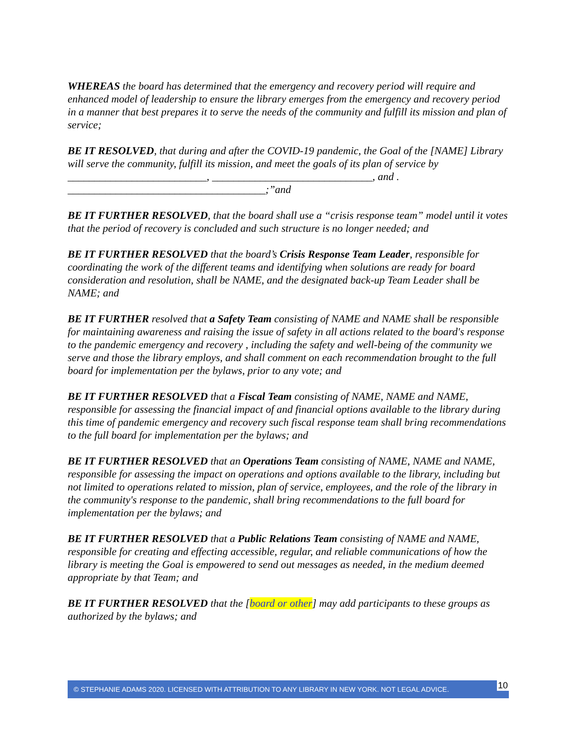WHEREAS the board has determined that the emergency and recovery period will require and enhanced model of leadership to ensure the library emerges from the emergency and recovery period in a manner that best prepares it to serve the needs of the community and fulfill its mission and plan of service;
BE IT RESOLVED, that during and after the COVID-19 pandemic, the Goal of the [NAME] Library will serve the community, fulfill its mission, and meet the goals of its plan of service by __________________________, ______________________________, and . _____________________________________;”and
BE IT FURTHER RESOLVED, that the board shall use a “crisis response team” model until it votes that the period of recovery is concluded and such structure is no longer needed; and
BE IT FURTHER RESOLVED that the board’s Crisis Response Team Leader, responsible for coordinating the work of the different teams and identifying when solutions are ready for board consideration and resolution, shall be NAME, and the designated back-up Team Leader shall be NAME; and
BE IT FURTHER resolved that a Safety Team consisting of NAME and NAME shall be responsible for maintaining awareness and raising the issue of safety in all actions related to the board's response to the pandemic emergency and recovery , including the safety and well-being of the community we serve and those the library employs, and shall comment on each recommendation brought to the full board for implementation per the bylaws, prior to any vote; and
BE IT FURTHER RESOLVED that a Fiscal Team consisting of NAME, NAME and NAME, responsible for assessing the financial impact of and financial options available to the library during this time of pandemic emergency and recovery such fiscal response team shall bring recommendations to the full board for implementation per the bylaws; and
BE IT FURTHER RESOLVED that an Operations Team consisting of NAME, NAME and NAME, responsible for assessing the impact on operations and options available to the library, including but not limited to operations related to mission, plan of service, employees, and the role of the library in the community's response to the pandemic, shall bring recommendations to the full board for implementation per the bylaws; and
BE IT FURTHER RESOLVED that a Public Relations Team consisting of NAME and NAME, responsible for creating and effecting accessible, regular, and reliable communications of how the library is meeting the Goal is empowered to send out messages as needed, in the medium deemed appropriate by that Team; and
BE IT FURTHER RESOLVED that the [board or other] may add participants to these groups as authorized by the bylaws; and
© STEPHANIE ADAMS 2020. LICENSED WITH ATTRIBUTION TO ANY LIBRARY IN NEW YORK. NOT LEGAL ADVICE. 10